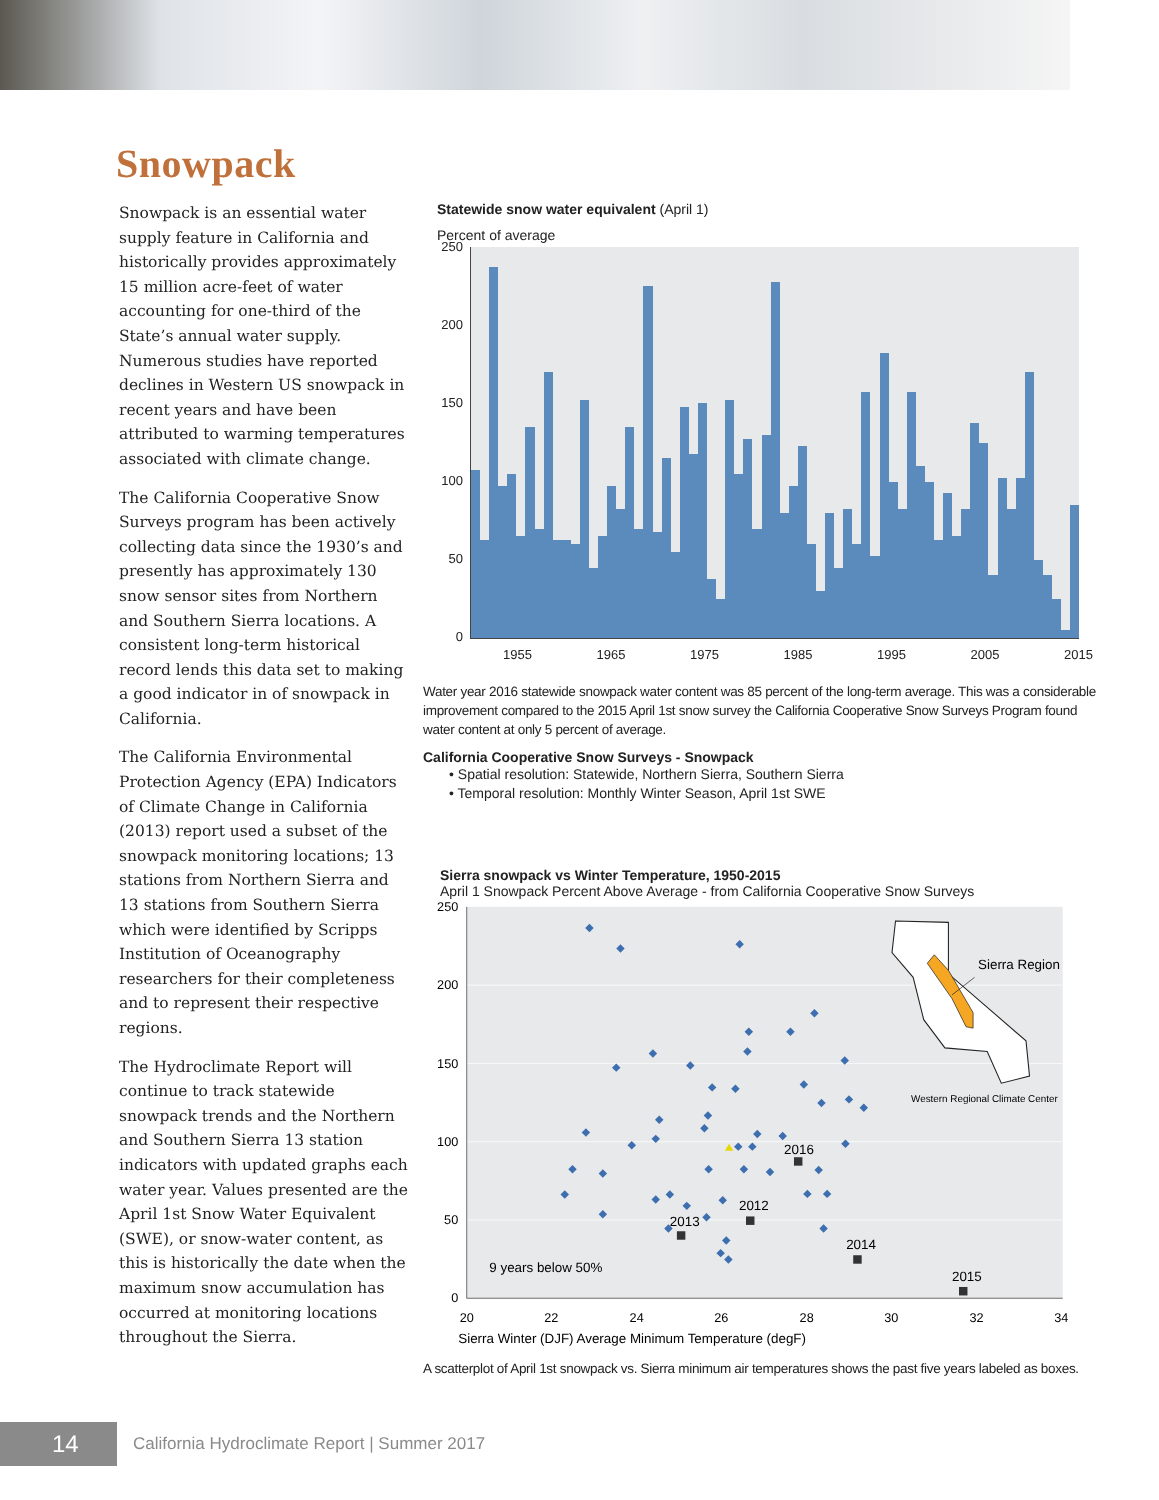Snowpack
Snowpack is an essential water supply feature in California and historically provides approximately 15 million acre-feet of water accounting for one-third of the State’s annual water supply. Numerous studies have reported declines in Western US snowpack in recent years and have been attributed to warming temperatures associated with climate change.
The California Cooperative Snow Surveys program has been actively collecting data since the 1930’s and presently has approximately 130 snow sensor sites from Northern and Southern Sierra locations. A consistent long-term historical record lends this data set to making a good indicator in of snowpack in California.
The California Environmental Protection Agency (EPA) Indicators of Climate Change in California (2013) report used a subset of the snowpack monitoring locations; 13 stations from Northern Sierra and 13 stations from Southern Sierra which were identified by Scripps Institution of Oceanography researchers for their completeness and to represent their respective regions.
The Hydroclimate Report will continue to track statewide snowpack trends and the Northern and Southern Sierra 13 station indicators with updated graphs each water year. Values presented are the April 1st Snow Water Equivalent (SWE), or snow-water content, as this is historically the date when the maximum snow accumulation has occurred at monitoring locations throughout the Sierra.
Statewide snow water equivalent (April 1)
Percent of average
250
200
150
100
50
0
1955 1965 1975 1985 1995 2005 2015
Water year 2016 statewide snowpack water content was 85 percent of the long-term average. This was a considerable improvement compared to the 2015 April 1st snow survey the California Cooperative Snow Surveys Program found water content at only 5 percent of average.
California Cooperative Snow Surveys - Snowpack
• Spatial resolution: Statewide, Northern Sierra, Southern Sierra
• Temporal resolution: Monthly Winter Season, April 1st SWE
Sierra snowpack vs Winter Temperature, 1950-2015
April 1 Snowpack Percent Above Average - from California Cooperative Snow Surveys
250
200
150
100
50
0
20
22
24
26
28
30
32
34
Sierra Winter (DJF) Average Minimum Temperature (degF)
2016
2012
2013
2014
2015
9 years below 50%
Sierra Region
Western Regional Climate Center
A scatterplot of April 1st snowpack vs. Sierra minimum air temperatures shows the past five years labeled as boxes.
14
California Hydroclimate Report | Summer 2017